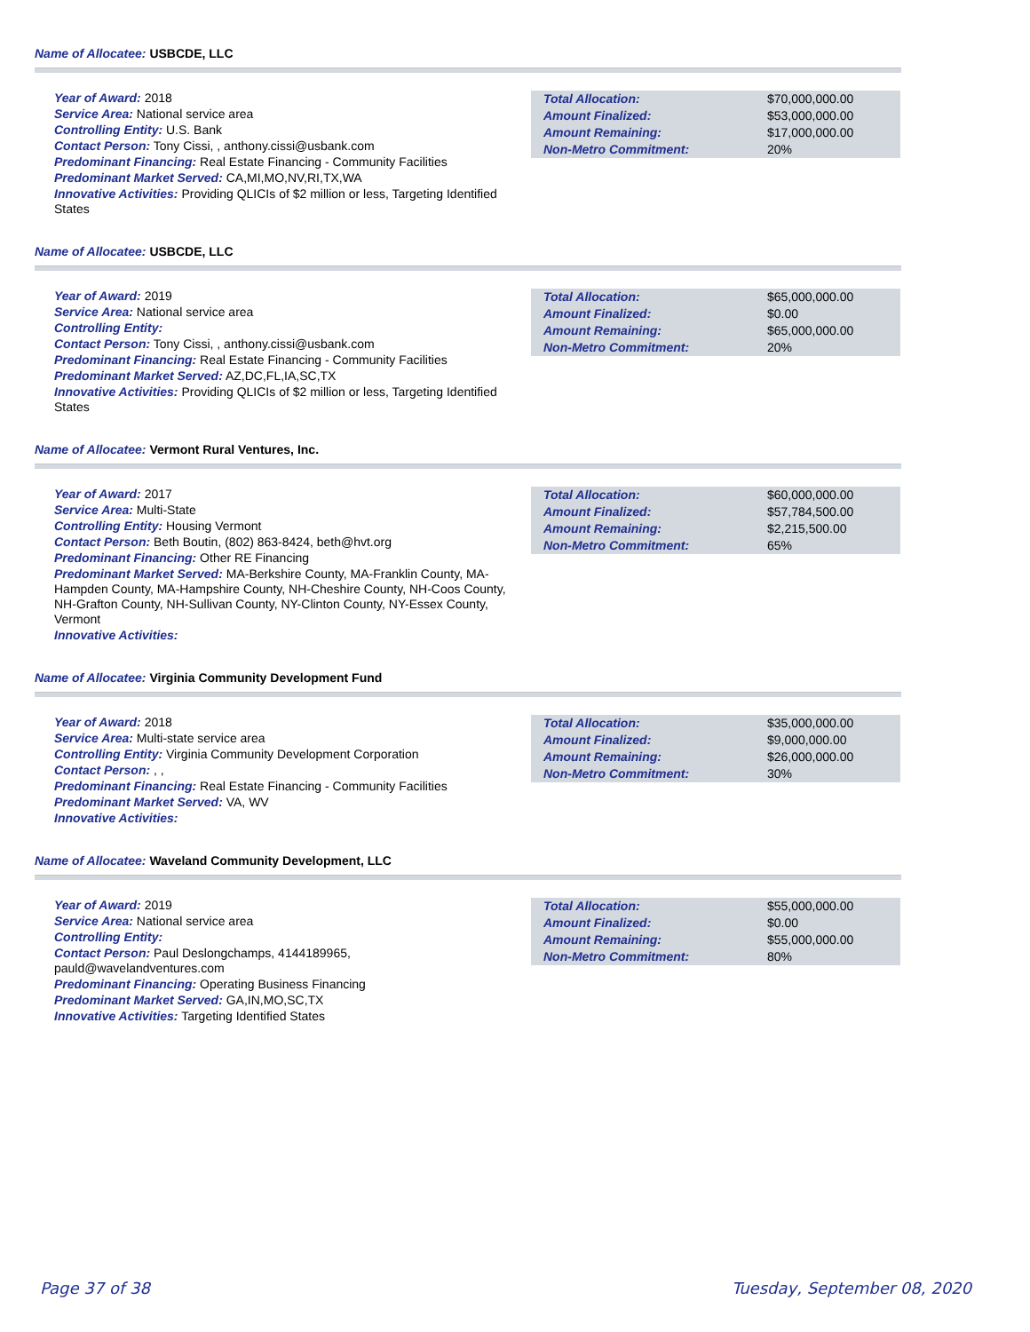Name of Allocatee: USBCDE, LLC
Year of Award: 2018
Service Area: National service area
Controlling Entity: U.S. Bank
Contact Person: Tony Cissi, , anthony.cissi@usbank.com
Predominant Financing: Real Estate Financing - Community Facilities
Predominant Market Served: CA,MI,MO,NV,RI,TX,WA
Innovative Activities: Providing QLICIs of $2 million or less, Targeting Identified States
| Total Allocation: | $70,000,000.00 |
| Amount Finalized: | $53,000,000.00 |
| Amount Remaining: | $17,000,000.00 |
| Non-Metro Commitment: | 20% |
Name of Allocatee: USBCDE, LLC
Year of Award: 2019
Service Area: National service area
Controlling Entity:
Contact Person: Tony Cissi, , anthony.cissi@usbank.com
Predominant Financing: Real Estate Financing - Community Facilities
Predominant Market Served: AZ,DC,FL,IA,SC,TX
Innovative Activities: Providing QLICIs of $2 million or less, Targeting Identified States
| Total Allocation: | $65,000,000.00 |
| Amount Finalized: | $0.00 |
| Amount Remaining: | $65,000,000.00 |
| Non-Metro Commitment: | 20% |
Name of Allocatee: Vermont Rural Ventures, Inc.
Year of Award: 2017
Service Area: Multi-State
Controlling Entity: Housing Vermont
Contact Person: Beth Boutin, (802) 863-8424, beth@hvt.org
Predominant Financing: Other RE Financing
Predominant Market Served: MA-Berkshire County, MA-Franklin County, MA-Hampden County, MA-Hampshire County, NH-Cheshire County, NH-Coos County, NH-Grafton County, NH-Sullivan County, NY-Clinton County, NY-Essex County, Vermont
Innovative Activities:
| Total Allocation: | $60,000,000.00 |
| Amount Finalized: | $57,784,500.00 |
| Amount Remaining: | $2,215,500.00 |
| Non-Metro Commitment: | 65% |
Name of Allocatee: Virginia Community Development Fund
Year of Award: 2018
Service Area: Multi-state service area
Controlling Entity: Virginia Community Development Corporation
Contact Person: , ,
Predominant Financing: Real Estate Financing - Community Facilities
Predominant Market Served: VA, WV
Innovative Activities:
| Total Allocation: | $35,000,000.00 |
| Amount Finalized: | $9,000,000.00 |
| Amount Remaining: | $26,000,000.00 |
| Non-Metro Commitment: | 30% |
Name of Allocatee: Waveland Community Development, LLC
Year of Award: 2019
Service Area: National service area
Controlling Entity:
Contact Person: Paul Deslongchamps, 4144189965, pauld@wavelandventures.com
Predominant Financing: Operating Business Financing
Predominant Market Served: GA,IN,MO,SC,TX
Innovative Activities: Targeting Identified States
| Total Allocation: | $55,000,000.00 |
| Amount Finalized: | $0.00 |
| Amount Remaining: | $55,000,000.00 |
| Non-Metro Commitment: | 80% |
Page 37 of 38 Tuesday, September 08, 2020